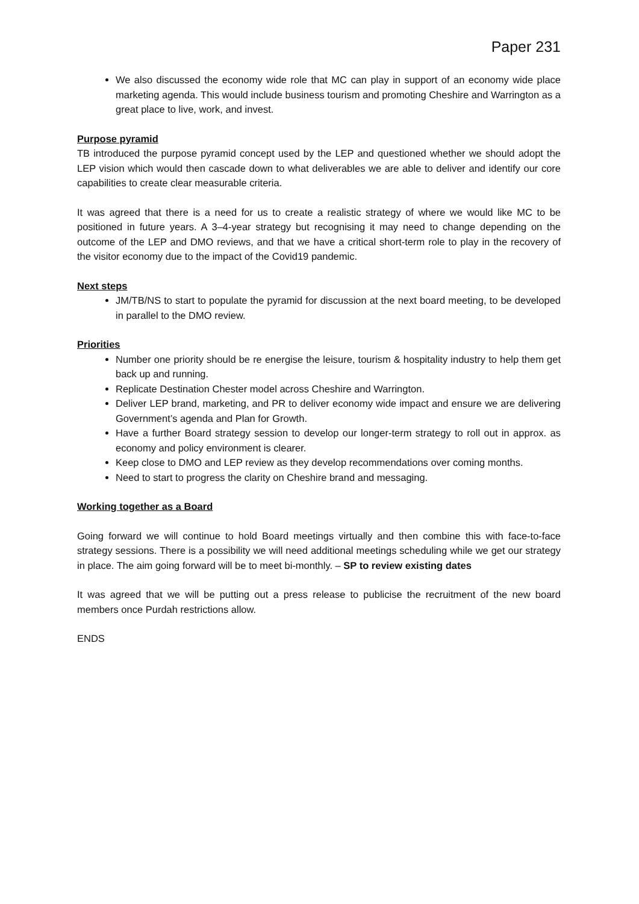Paper 231
We also discussed the economy wide role that MC can play in support of an economy wide place marketing agenda. This would include business tourism and promoting Cheshire and Warrington as a great place to live, work, and invest.
Purpose pyramid
TB introduced the purpose pyramid concept used by the LEP and questioned whether we should adopt the LEP vision which would then cascade down to what deliverables we are able to deliver and identify our core capabilities to create clear measurable criteria.
It was agreed that there is a need for us to create a realistic strategy of where we would like MC to be positioned in future years. A 3–4-year strategy but recognising it may need to change depending on the outcome of the LEP and DMO reviews, and that we have a critical short-term role to play in the recovery of the visitor economy due to the impact of the Covid19 pandemic.
Next steps
JM/TB/NS to start to populate the pyramid for discussion at the next board meeting, to be developed in parallel to the DMO review.
Priorities
Number one priority should be re energise the leisure, tourism & hospitality industry to help them get back up and running.
Replicate Destination Chester model across Cheshire and Warrington.
Deliver LEP brand, marketing, and PR to deliver economy wide impact and ensure we are delivering Government’s agenda and Plan for Growth.
Have a further Board strategy session to develop our longer-term strategy to roll out in approx. as economy and policy environment is clearer.
Keep close to DMO and LEP review as they develop recommendations over coming months.
Need to start to progress the clarity on Cheshire brand and messaging.
Working together as a Board
Going forward we will continue to hold Board meetings virtually and then combine this with face-to-face strategy sessions. There is a possibility we will need additional meetings scheduling while we get our strategy in place. The aim going forward will be to meet bi-monthly. – SP to review existing dates
It was agreed that we will be putting out a press release to publicise the recruitment of the new board members once Purdah restrictions allow.
ENDS